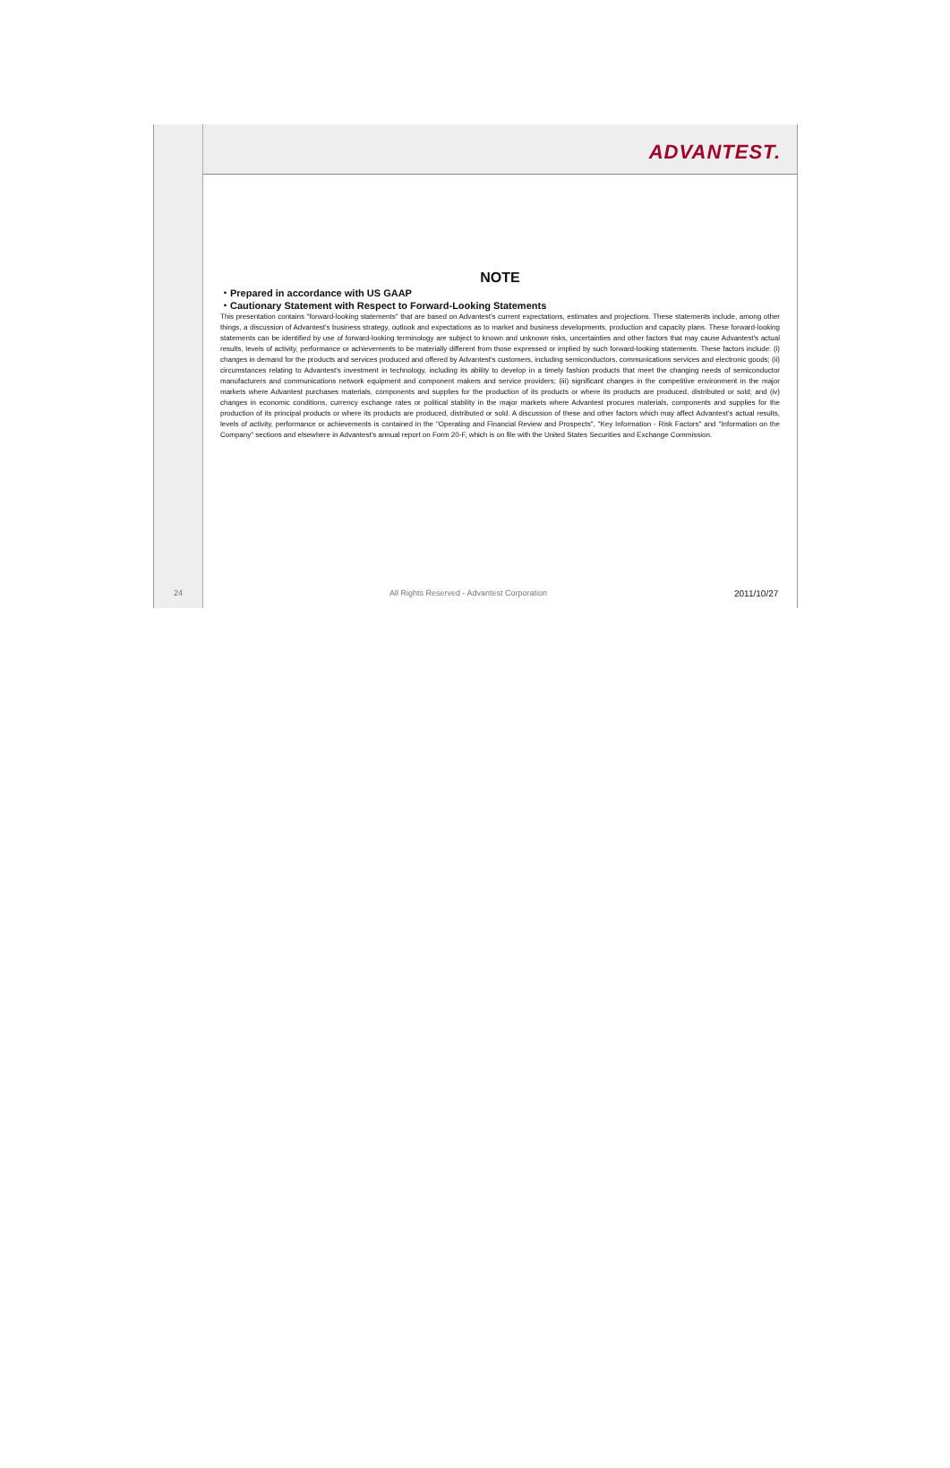ADVANTEST.
NOTE
・Prepared in accordance with US GAAP
・Cautionary Statement with Respect to Forward-Looking Statements
This presentation contains "forward-looking statements" that are based on Advantest's current expectations, estimates and projections. These statements include, among other things, a discussion of Advantest's business strategy, outlook and expectations as to market and business developments, production and capacity plans. These forward-looking statements can be identified by use of forward-looking terminology are subject to known and unknown risks, uncertainties and other factors that may cause Advantest's actual results, levels of activity, performance or achievements to be materially different from those expressed or implied by such forward-looking statements. These factors include: (i) changes in demand for the products and services produced and offered by Advantest's customers, including semiconductors, communications services and electronic goods; (ii) circumstances relating to Advantest's investment in technology, including its ability to develop in a timely fashion products that meet the changing needs of semiconductor manufacturers and communications network equipment and component makers and service providers; (iii) significant changes in the competitive environment in the major markets where Advantest purchases materials, components and supplies for the production of its products or where its products are produced, distributed or sold; and (iv) changes in economic conditions, currency exchange rates or political stability in the major markets where Advantest procures materials, components and supplies for the production of its principal products or where its products are produced, distributed or sold. A discussion of these and other factors which may affect Advantest's actual results, levels of activity, performance or achievements is contained in the "Operating and Financial Review and Prospects", "Key Information - Risk Factors" and "Information on the Company" sections and elsewhere in Advantest's annual report on Form 20-F, which is on file with the United States Securities and Exchange Commission.
24 All Rights Reserved - Advantest Corporation
2011/10/27